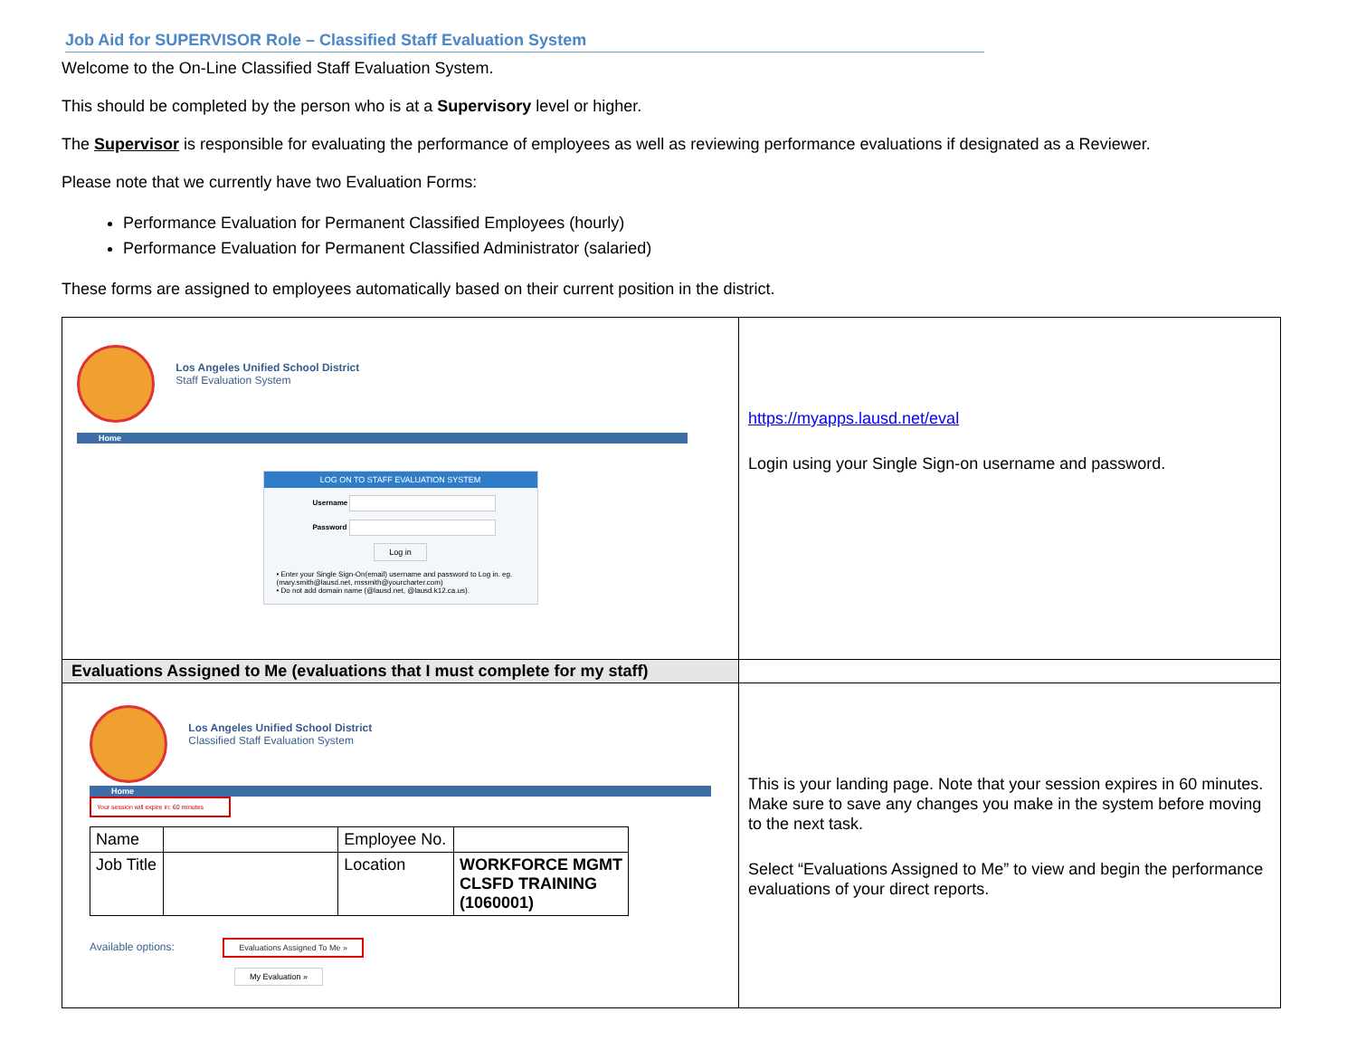Job Aid for SUPERVISOR Role – Classified Staff Evaluation System
Welcome to the On-Line Classified Staff Evaluation System.
This should be completed by the person who is at a Supervisory level or higher.
The Supervisor is responsible for evaluating the performance of employees as well as reviewing performance evaluations if designated as a Reviewer.
Please note that we currently have two Evaluation Forms:
Performance Evaluation for Permanent Classified Employees (hourly)
Performance Evaluation for Permanent Classified Administrator (salaried)
These forms are assigned to employees automatically based on their current position in the district.
| Los Angeles Unified School District Staff Evaluation System Home LOG ON TO STAFF EVALUATION SYSTEM Username Password Log in • Enter your Single Sign-On(email) username and password to Log in. eg. (mary.smith@lausd.net, mssmith@yourcharter.com) • Do not add domain name (@lausd.net, @lausd.k12.ca.us). | https://myapps.lausd.net/eval Login using your Single Sign-on username and password. |
| Evaluations Assigned to Me (evaluations that I must complete for my staff) | |
| Los Angeles Unified School District Classified Staff Evaluation System Home Your session will expire in: 60 minutes / Name / / Employee No. / / / Job Title / / Location / WORKFORCE MGMT CLSFD TRAINING (1060001) / Available options: Evaluations Assigned To Me » My Evaluation » | This is your landing page. Note that your session expires in 60 minutes. Make sure to save any changes you make in the system before moving to the next task. Select “Evaluations Assigned to Me” to view and begin the performance evaluations of your direct reports. |